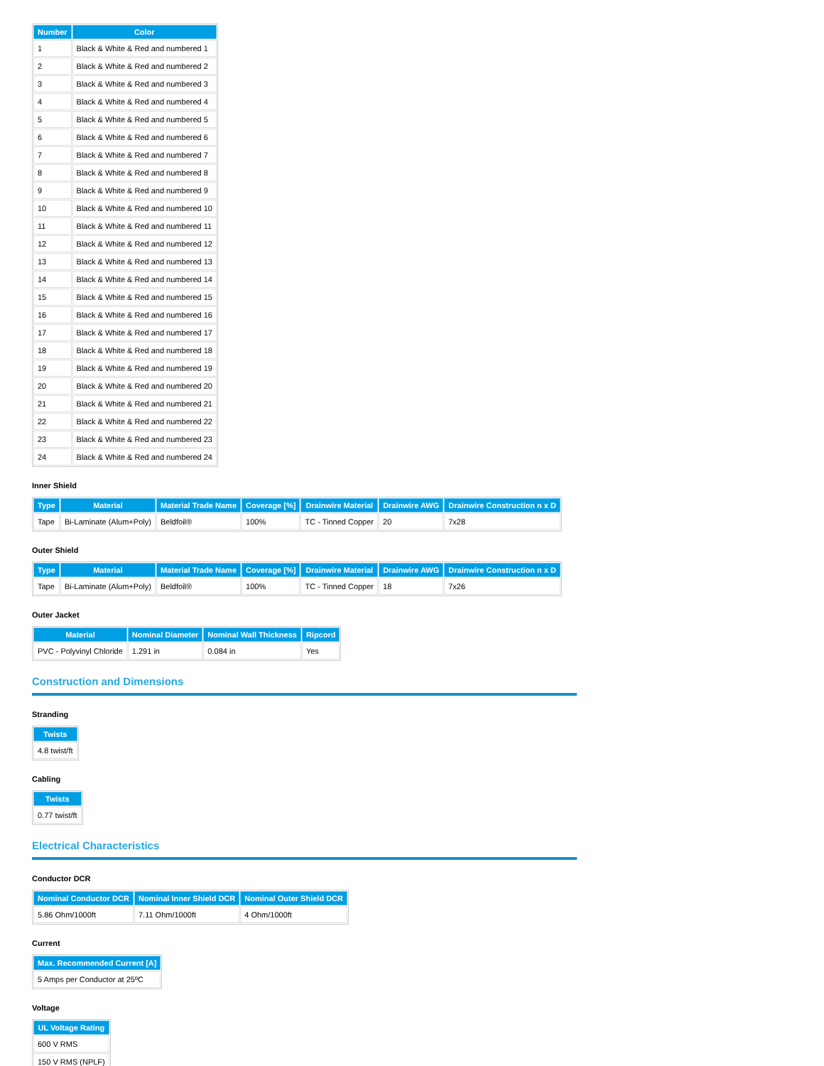| Number | Color |
| --- | --- |
| 1 | Black & White & Red and numbered 1 |
| 2 | Black & White & Red and numbered 2 |
| 3 | Black & White & Red and numbered 3 |
| 4 | Black & White & Red and numbered 4 |
| 5 | Black & White & Red and numbered 5 |
| 6 | Black & White & Red and numbered 6 |
| 7 | Black & White & Red and numbered 7 |
| 8 | Black & White & Red and numbered 8 |
| 9 | Black & White & Red and numbered 9 |
| 10 | Black & White & Red and numbered 10 |
| 11 | Black & White & Red and numbered 11 |
| 12 | Black & White & Red and numbered 12 |
| 13 | Black & White & Red and numbered 13 |
| 14 | Black & White & Red and numbered 14 |
| 15 | Black & White & Red and numbered 15 |
| 16 | Black & White & Red and numbered 16 |
| 17 | Black & White & Red and numbered 17 |
| 18 | Black & White & Red and numbered 18 |
| 19 | Black & White & Red and numbered 19 |
| 20 | Black & White & Red and numbered 20 |
| 21 | Black & White & Red and numbered 21 |
| 22 | Black & White & Red and numbered 22 |
| 23 | Black & White & Red and numbered 23 |
| 24 | Black & White & Red and numbered 24 |
Inner Shield
| Type | Material | Material Trade Name | Coverage [%] | Drainwire Material | Drainwire AWG | Drainwire Construction n x D |
| --- | --- | --- | --- | --- | --- | --- |
| Tape | Bi-Laminate (Alum+Poly) | Beldfoil® | 100% | TC - Tinned Copper | 20 | 7x28 |
Outer Shield
| Type | Material | Material Trade Name | Coverage [%] | Drainwire Material | Drainwire AWG | Drainwire Construction n x D |
| --- | --- | --- | --- | --- | --- | --- |
| Tape | Bi-Laminate (Alum+Poly) | Beldfoil® | 100% | TC - Tinned Copper | 18 | 7x26 |
Outer Jacket
| Material | Nominal Diameter | Nominal Wall Thickness | Ripcord |
| --- | --- | --- | --- |
| PVC - Polyvinyl Chloride | 1.291 in | 0.084 in | Yes |
Construction and Dimensions
Stranding
| Twists |
| --- |
| 4.8 twist/ft |
Cabling
| Twists |
| --- |
| 0.77 twist/ft |
Electrical Characteristics
Conductor DCR
| Nominal Conductor DCR | Nominal Inner Shield DCR | Nominal Outer Shield DCR |
| --- | --- | --- |
| 5.86 Ohm/1000ft | 7.11 Ohm/1000ft | 4 Ohm/1000ft |
Current
| Max. Recommended Current [A] |
| --- |
| 5 Amps per Conductor at 25ºC |
Voltage
| UL Voltage Rating |
| --- |
| 600 V RMS |
| 150 V RMS (NPLF) |